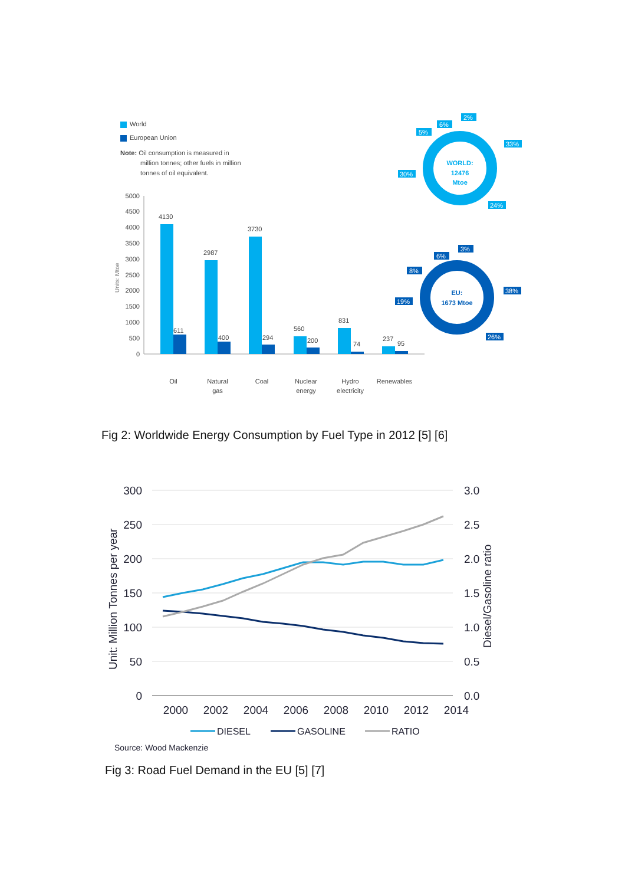World
European Union
Note: Oil consumption is measured in
million tonnes; other fuels in million
tonnes of oil equivalent.
5000
4500
4000
3500
3000
2500
2000
1500
1000
500
0
Units: Mtoe
4130
611
2987
400
3730
294
560
200
831
74
237
95
Oil
Natural
gas
Coal
Nuclear
energy
Hydro
electricity
Renewables
WORLD:
12476
Mtoe
EU:
1673 Mtoe
5%
6%
2%
33%
30%
24%
6%
3%
8%
38%
19%
26%
300
250
200
150
100
50
0
3.0
2.5
2.0
1.5
1.0
0.5
0.0
2000
2002
2004
2006
2008
2010
2012
2014
Unit: Million Tonnes per year
Diesel/Gasoline ratio
DIESEL
GASOLINE
RATIO
Source: Wood Mackenzie
Fig 2: Worldwide Energy Consumption by Fuel Type in 2012 [5] [6]
Fig 3: Road Fuel Demand in the EU [5] [7]